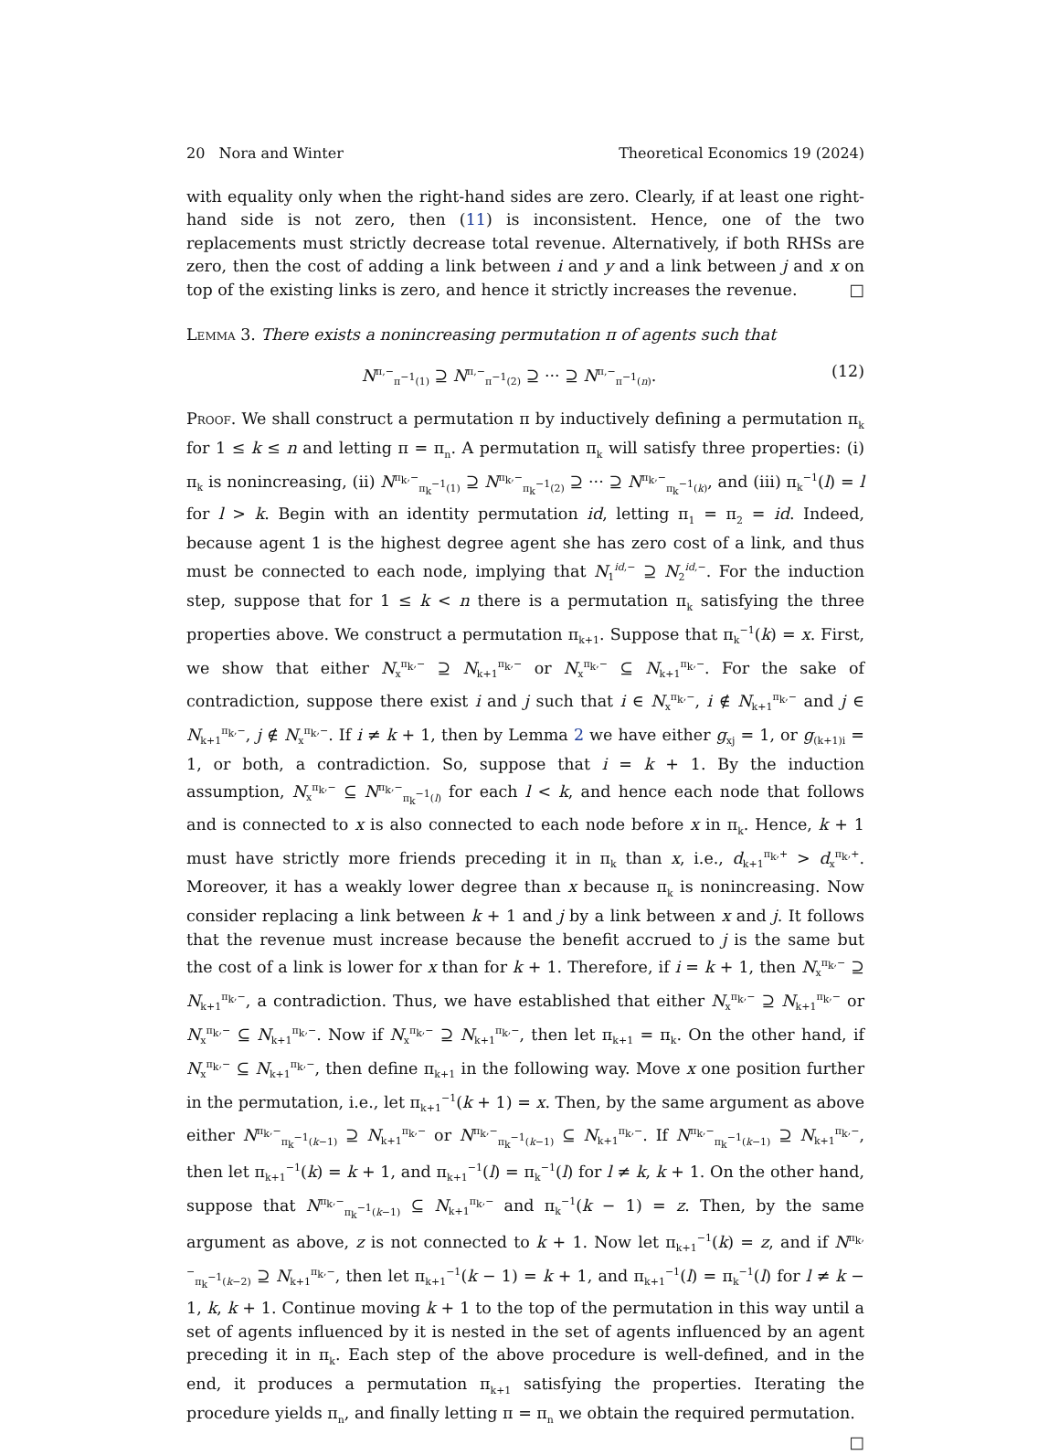20 Nora and Winter Theoretical Economics 19 (2024)
with equality only when the right-hand sides are zero. Clearly, if at least one right-hand side is not zero, then (11) is inconsistent. Hence, one of the two replacements must strictly decrease total revenue. Alternatively, if both RHSs are zero, then the cost of adding a link between i and y and a link between j and x on top of the existing links is zero, and hence it strictly increases the revenue. □
Lemma 3. There exists a nonincreasing permutation π of agents such that
N<sup>π,−</sup><sub>π<sup>−1</sup>(1)</sub> ⊇ N<sup>π,−</sup><sub>π<sup>−1</sup>(2)</sub> ⊇ ··· ⊇ N<sup>π,−</sup><sub>π<sup>−1</sup>(n)</sub>. (12)
Proof. We shall construct a permutation π by inductively defining a permutation π<sub>k</sub> for 1 ≤ k ≤ n and letting π = π<sub>n</sub>. A permutation π<sub>k</sub> will satisfy three properties: (i) π<sub>k</sub> is nonincreasing, (ii) N<sup>π<sub>k</sub>,−</sup><sub>π<sub>k</sub><sup>−1</sup>(1)</sub> ⊇ N<sup>π<sub>k</sub>,−</sup><sub>π<sub>k</sub><sup>−1</sup>(2)</sub> ⊇ ··· ⊇ N<sup>π<sub>k</sub>,−</sup><sub>π<sub>k</sub><sup>−1</sup>(k)</sub>, and (iii) π<sub>k</sub><sup>−1</sup>(l) = l for l > k. Begin with an identity permutation id, letting π<sub>1</sub> = π<sub>2</sub> = id. Indeed, because agent 1 is the highest degree agent she has zero cost of a link, and thus must be connected to each node, implying that N<sub>1</sub><sup>id,−</sup> ⊇ N<sub>2</sub><sup>id,−</sup>. For the induction step, suppose that for 1 ≤ k < n there is a permutation π<sub>k</sub> satisfying the three properties above. We construct a permutation π<sub>k+1</sub>. Suppose that π<sub>k</sub><sup>−1</sup>(k) = x. First, we show that either N<sub>x</sub><sup>π<sub>k</sub>,−</sup> ⊇ N<sub>k+1</sub><sup>π<sub>k</sub>,−</sup> or N<sub>x</sub><sup>π<sub>k</sub>,−</sup> ⊆ N<sub>k+1</sub><sup>π<sub>k</sub>,−</sup>. For the sake of contradiction, suppose there exist i and j such that i ∈ N<sub>x</sub><sup>π<sub>k</sub>,−</sup>, i ∉ N<sub>k+1</sub><sup>π<sub>k</sub>,−</sup> and j ∈ N<sub>k+1</sub><sup>π<sub>k</sub>,−</sup>, j ∉ N<sub>x</sub><sup>π<sub>k</sub>,−</sup>. If i ≠ k + 1, then by Lemma 2 we have either g<sub>xj</sub> = 1, or g<sub>(k+1)i</sub> = 1, or both, a contradiction. So, suppose that i = k + 1. By the induction assumption, N<sub>x</sub><sup>π<sub>k</sub>,−</sup> ⊆ N<sup>π<sub>k</sub>,−</sup><sub>π<sub>k</sub><sup>−1</sup>(l)</sub> for each l < k, and hence each node that follows and is connected to x is also connected to each node before x in π<sub>k</sub>. Hence, k + 1 must have strictly more friends preceding it in π<sub>k</sub> than x, i.e., d<sub>k+1</sub><sup>π<sub>k</sub>,+</sup> > d<sub>x</sub><sup>π<sub>k</sub>,+</sup>. Moreover, it has a weakly lower degree than x because π<sub>k</sub> is nonincreasing. Now consider replacing a link between k + 1 and j by a link between x and j. It follows that the revenue must increase because the benefit accrued to j is the same but the cost of a link is lower for x than for k + 1. Therefore, if i = k + 1, then N<sub>x</sub><sup>π<sub>k</sub>,−</sup> ⊇ N<sub>k+1</sub><sup>π<sub>k</sub>,−</sup>, a contradiction. Thus, we have established that either N<sub>x</sub><sup>π<sub>k</sub>,−</sup> ⊇ N<sub>k+1</sub><sup>π<sub>k</sub>,−</sup> or N<sub>x</sub><sup>π<sub>k</sub>,−</sup> ⊆ N<sub>k+1</sub><sup>π<sub>k</sub>,−</sup>. Now if N<sub>x</sub><sup>π<sub>k</sub>,−</sup> ⊇ N<sub>k+1</sub><sup>π<sub>k</sub>,−</sup>, then let π<sub>k+1</sub> = π<sub>k</sub>. On the other hand, if N<sub>x</sub><sup>π<sub>k</sub>,−</sup> ⊆ N<sub>k+1</sub><sup>π<sub>k</sub>,−</sup>, then define π<sub>k+1</sub> in the following way. Move x one position further in the permutation, i.e., let π<sub>k+1</sub><sup>−1</sup>(k + 1) = x. Then, by the same argument as above either N<sup>π<sub>k</sub>,−</sup><sub>π<sub>k</sub><sup>−1</sup>(k−1)</sub> ⊇ N<sub>k+1</sub><sup>π<sub>k</sub>,−</sup> or N<sup>π<sub>k</sub>,−</sup><sub>π<sub>k</sub><sup>−1</sup>(k−1)</sub> ⊆ N<sub>k+1</sub><sup>π<sub>k</sub>,−</sup>. If N<sup>π<sub>k</sub>,−</sup><sub>π<sub>k</sub><sup>−1</sup>(k−1)</sub> ⊇ N<sub>k+1</sub><sup>π<sub>k</sub>,−</sup>, then let π<sub>k+1</sub><sup>−1</sup>(k) = k + 1, and π<sub>k+1</sub><sup>−1</sup>(l) = π<sub>k</sub><sup>−1</sup>(l) for l ≠ k, k + 1. On the other hand, suppose that N<sup>π<sub>k</sub>,−</sup><sub>π<sub>k</sub><sup>−1</sup>(k−1)</sub> ⊆ N<sub>k+1</sub><sup>π<sub>k</sub>,−</sup> and π<sub>k</sub><sup>−1</sup>(k − 1) = z. Then, by the same argument as above, z is not connected to k + 1. Now let π<sub>k+1</sub><sup>−1</sup>(k) = z, and if N<sup>π<sub>k</sub>,−</sup><sub>π<sub>k</sub><sup>−1</sup>(k−2)</sub> ⊇ N<sub>k+1</sub><sup>π<sub>k</sub>,−</sup>, then let π<sub>k+1</sub><sup>−1</sup>(k − 1) = k + 1, and π<sub>k+1</sub><sup>−1</sup>(l) = π<sub>k</sub><sup>−1</sup>(l) for l ≠ k − 1, k, k + 1. Continue moving k + 1 to the top of the permutation in this way until a set of agents influenced by it is nested in the set of agents influenced by an agent preceding it in π<sub>k</sub>. Each step of the above procedure is well-defined, and in the end, it produces a permutation π<sub>k+1</sub> satisfying the properties. Iterating the procedure yields π<sub>n</sub>, and finally letting π = π<sub>n</sub> we obtain the required permutation. □